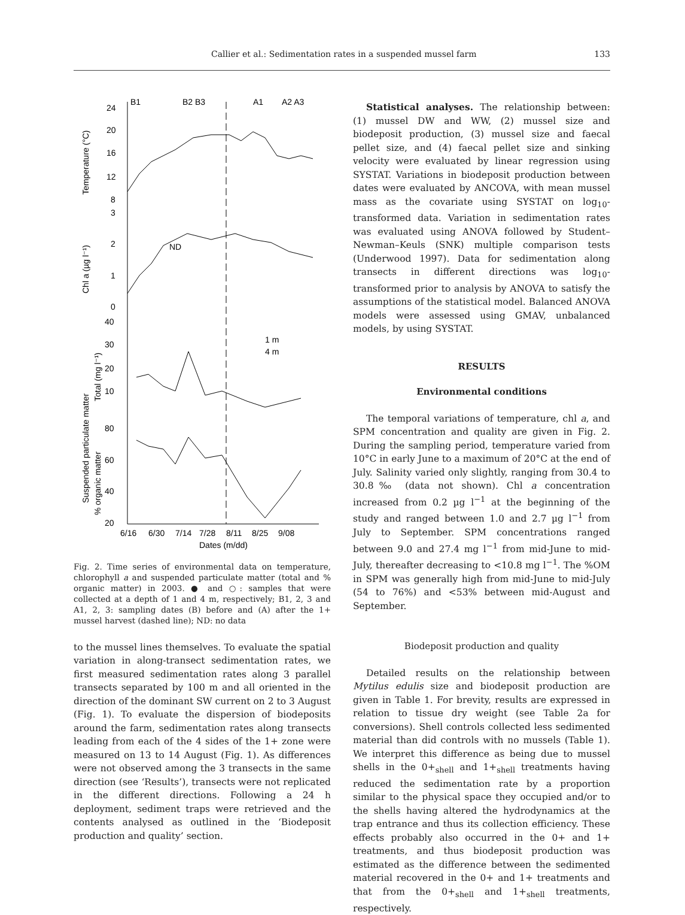Callier et al.: Sedimentation rates in a suspended mussel farm 133
B1
B2 B3
A1
A2 A3
24
20
16
12
8
3
2
1
0
ND
40
30
20
10
1 m
4 m
80
60
40
20
6/16
6/30
7/14
7/28
8/11
8/25
9/08
Dates (m/dd)
Temperature (°C)
Chl a (µg l⁻¹)
Suspended particulate matter
Total (mg l⁻¹)
% organic matter
Fig. 2. Time series of environmental data on temperature, chlorophyll a and suspended particulate matter (total and % organic matter) in 2003. ● and ○: samples that were collected at a depth of 1 and 4 m, respectively; B1, 2, 3 and A1, 2, 3: sampling dates (B) before and (A) after the 1+ mussel harvest (dashed line); ND: no data
to the mussel lines themselves. To evaluate the spatial variation in along-transect sedimentation rates, we first measured sedimentation rates along 3 parallel transects separated by 100 m and all oriented in the direction of the dominant SW current on 2 to 3 August (Fig. 1). To evaluate the dispersion of biodeposits around the farm, sedimentation rates along transects leading from each of the 4 sides of the 1+ zone were measured on 13 to 14 August (Fig. 1). As differences were not observed among the 3 transects in the same direction (see ‘Results’), transects were not replicated in the different directions. Following a 24 h deployment, sediment traps were retrieved and the contents analysed as outlined in the ‘Biodeposit production and quality’ section.
Statistical analyses. The relationship between: (1) mussel DW and WW, (2) mussel size and biodeposit production, (3) mussel size and faecal pellet size, and (4) faecal pellet size and sinking velocity were evaluated by linear regression using SYSTAT. Variations in biodeposit production between dates were evaluated by ANCOVA, with mean mussel mass as the covariate using SYSTAT on log<sub>10</sub>-transformed data. Variation in sedimentation rates was evaluated using ANOVA followed by Student–Newman–Keuls (SNK) multiple comparison tests (Underwood 1997). Data for sedimentation along transects in different directions was log<sub>10</sub>-transformed prior to analysis by ANOVA to satisfy the assumptions of the statistical model. Balanced ANOVA models were assessed using GMAV, unbalanced models, by using SYSTAT.
RESULTS
Environmental conditions
The temporal variations of temperature, chl a, and SPM concentration and quality are given in Fig. 2. During the sampling period, temperature varied from 10°C in early June to a maximum of 20°C at the end of July. Salinity varied only slightly, ranging from 30.4 to 30.8‰ (data not shown). Chl a concentration increased from 0.2 µg l<sup>−1</sup> at the beginning of the study and ranged between 1.0 and 2.7 µg l<sup>−1</sup> from July to September. SPM concentrations ranged between 9.0 and 27.4 mg l<sup>−1</sup> from mid-June to mid-July, thereafter decreasing to <10.8 mg l<sup>−1</sup>. The %OM in SPM was generally high from mid-June to mid-July (54 to 76%) and <53% between mid-August and September.
Biodeposit production and quality
Detailed results on the relationship between Mytilus edulis size and biodeposit production are given in Table 1. For brevity, results are expressed in relation to tissue dry weight (see Table 2a for conversions). Shell controls collected less sedimented material than did controls with no mussels (Table 1). We interpret this difference as being due to mussel shells in the 0+<sub>shell</sub> and 1+<sub>shell</sub> treatments having reduced the sedimentation rate by a proportion similar to the physical space they occupied and/or to the shells having altered the hydrodynamics at the trap entrance and thus its collection efficiency. These effects probably also occurred in the 0+ and 1+ treatments, and thus biodeposit production was estimated as the difference between the sedimented material recovered in the 0+ and 1+ treatments and that from the 0+<sub>shell</sub> and 1+<sub>shell</sub> treatments, respectively.